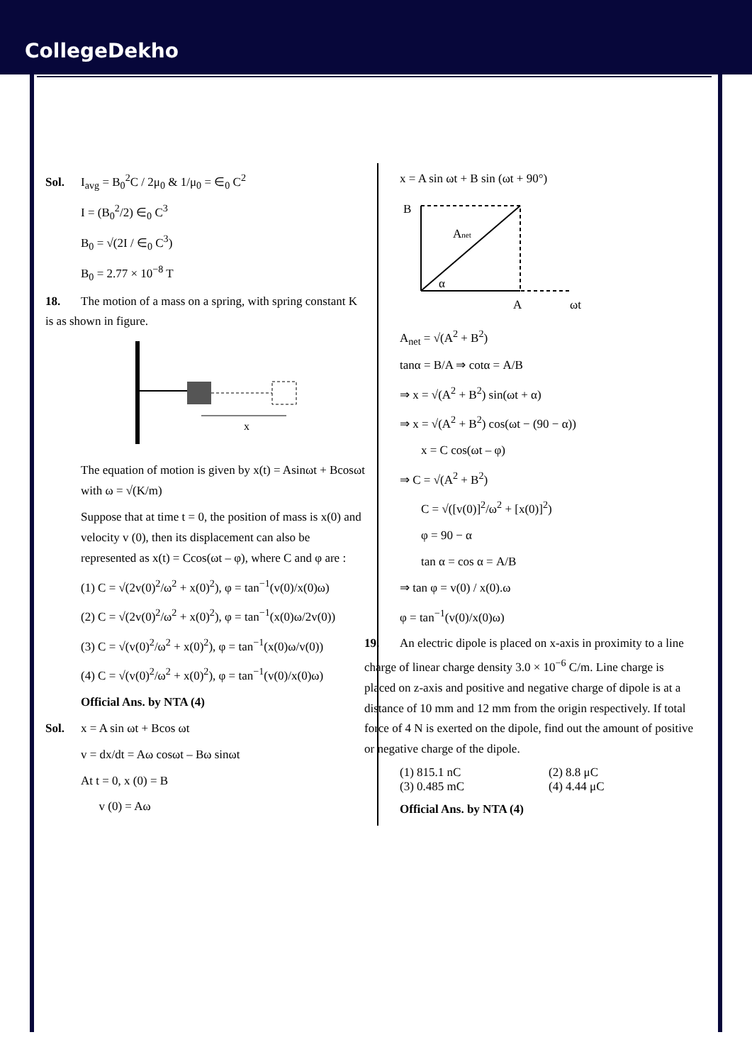CollegeDekho
Sol. I<sub>avg</sub> = B<sub>0</sub><sup>2</sup>C / 2μ<sub>0</sub> & 1/μ<sub>0</sub> = ∈<sub>0</sub> C<sup>2</sup>
I = (B<sub>0</sub><sup>2</sup>/2) ∈<sub>0</sub> C<sup>3</sup>
B<sub>0</sub> = √(2I / ∈<sub>0</sub> C<sup>3</sup>)
B<sub>0</sub> = 2.77 × 10<sup>−8</sup> T
18. The motion of a mass on a spring, with spring constant K is as shown in figure.
x
The equation of motion is given by x(t) = Asinωt + Bcosωt with ω = √(K/m)
Suppose that at time t = 0, the position of mass is x(0) and velocity v (0), then its displacement can also be represented as x(t) = Ccos(ωt – φ), where C and φ are :
(1) C = √(2v(0)<sup>2</sup>/ω<sup>2</sup> + x(0)<sup>2</sup>), φ = tan<sup>−1</sup>(v(0)/x(0)ω)
(2) C = √(2v(0)<sup>2</sup>/ω<sup>2</sup> + x(0)<sup>2</sup>), φ = tan<sup>−1</sup>(x(0)ω/2v(0))
(3) C = √(v(0)<sup>2</sup>/ω<sup>2</sup> + x(0)<sup>2</sup>), φ = tan<sup>−1</sup>(x(0)ω/v(0))
(4) C = √(v(0)<sup>2</sup>/ω<sup>2</sup> + x(0)<sup>2</sup>), φ = tan<sup>−1</sup>(v(0)/x(0)ω)
Official Ans. by NTA (4)
Sol. x = A sin ωt + Bcos ωt
v = dx/dt = Aω cosωt – Bω sinωt
At t = 0, x (0) = B
v (0) = Aω
x = A sin ωt + B sin (ωt + 90°)
B
Anet
α
A
ωt
A<sub>net</sub> = √(A<sup>2</sup> + B<sup>2</sup>)
tanα = B/A ⇒ cotα = A/B
⇒ x = √(A<sup>2</sup> + B<sup>2</sup>) sin(ωt + α)
⇒ x = √(A<sup>2</sup> + B<sup>2</sup>) cos(ωt − (90 − α))
x = C cos(ωt – φ)
⇒ C = √(A<sup>2</sup> + B<sup>2</sup>)
C = √([v(0)]<sup>2</sup>/ω<sup>2</sup> + [x(0)]<sup>2</sup>)
φ = 90 − α
tan α = cos α = A/B
⇒ tan φ = v(0) / x(0).ω
φ = tan<sup>−1</sup>(v(0)/x(0)ω)
19. An electric dipole is placed on x-axis in proximity to a line charge of linear charge density 3.0 × 10<sup>−6</sup> C/m. Line charge is placed on z-axis and positive and negative charge of dipole is at a distance of 10 mm and 12 mm from the origin respectively. If total force of 4 N is exerted on the dipole, find out the amount of positive or negative charge of the dipole.
(1) 815.1 nC (2) 8.8 μC
(3) 0.485 mC (4) 4.44 μC
Official Ans. by NTA (4)